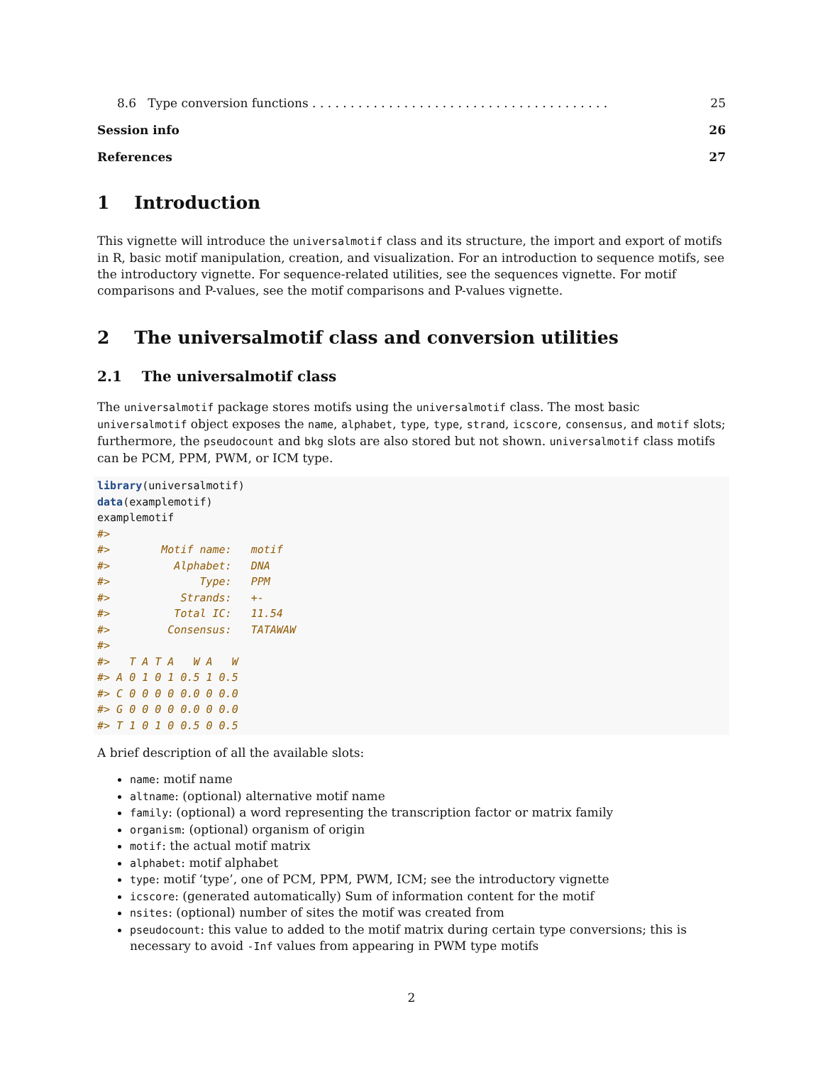8.6 Type conversion functions . . . . . . . . . . . . . . . . . . . . . . . . . . . . . . . . . . . . . . . 25
Session info 26
References 27
1 Introduction
This vignette will introduce the universalmotif class and its structure, the import and export of motifs in R, basic motif manipulation, creation, and visualization. For an introduction to sequence motifs, see the introductory vignette. For sequence-related utilities, see the sequences vignette. For motif comparisons and P-values, see the motif comparisons and P-values vignette.
2 The universalmotif class and conversion utilities
2.1 The universalmotif class
The universalmotif package stores motifs using the universalmotif class. The most basic universalmotif object exposes the name, alphabet, type, type, strand, icscore, consensus, and motif slots; furthermore, the pseudocount and bkg slots are also stored but not shown. universalmotif class motifs can be PCM, PPM, PWM, or ICM type.
library(universalmotif)
data(examplemotif)
examplemotif
#>
#>        Motif name:   motif
#>          Alphabet:   DNA
#>              Type:   PPM
#>           Strands:   +-
#>          Total IC:   11.54
#>         Consensus:   TATAWAW
#>
#>   T A T A   W A   W
#> A 0 1 0 1 0.5 1 0.5
#> C 0 0 0 0 0.0 0 0.0
#> G 0 0 0 0 0.0 0 0.0
#> T 1 0 1 0 0.5 0 0.5
A brief description of all the available slots:
name: motif name
altname: (optional) alternative motif name
family: (optional) a word representing the transcription factor or matrix family
organism: (optional) organism of origin
motif: the actual motif matrix
alphabet: motif alphabet
type: motif ‘type’, one of PCM, PPM, PWM, ICM; see the introductory vignette
icscore: (generated automatically) Sum of information content for the motif
nsites: (optional) number of sites the motif was created from
pseudocount: this value to added to the motif matrix during certain type conversions; this is necessary to avoid -Inf values from appearing in PWM type motifs
2